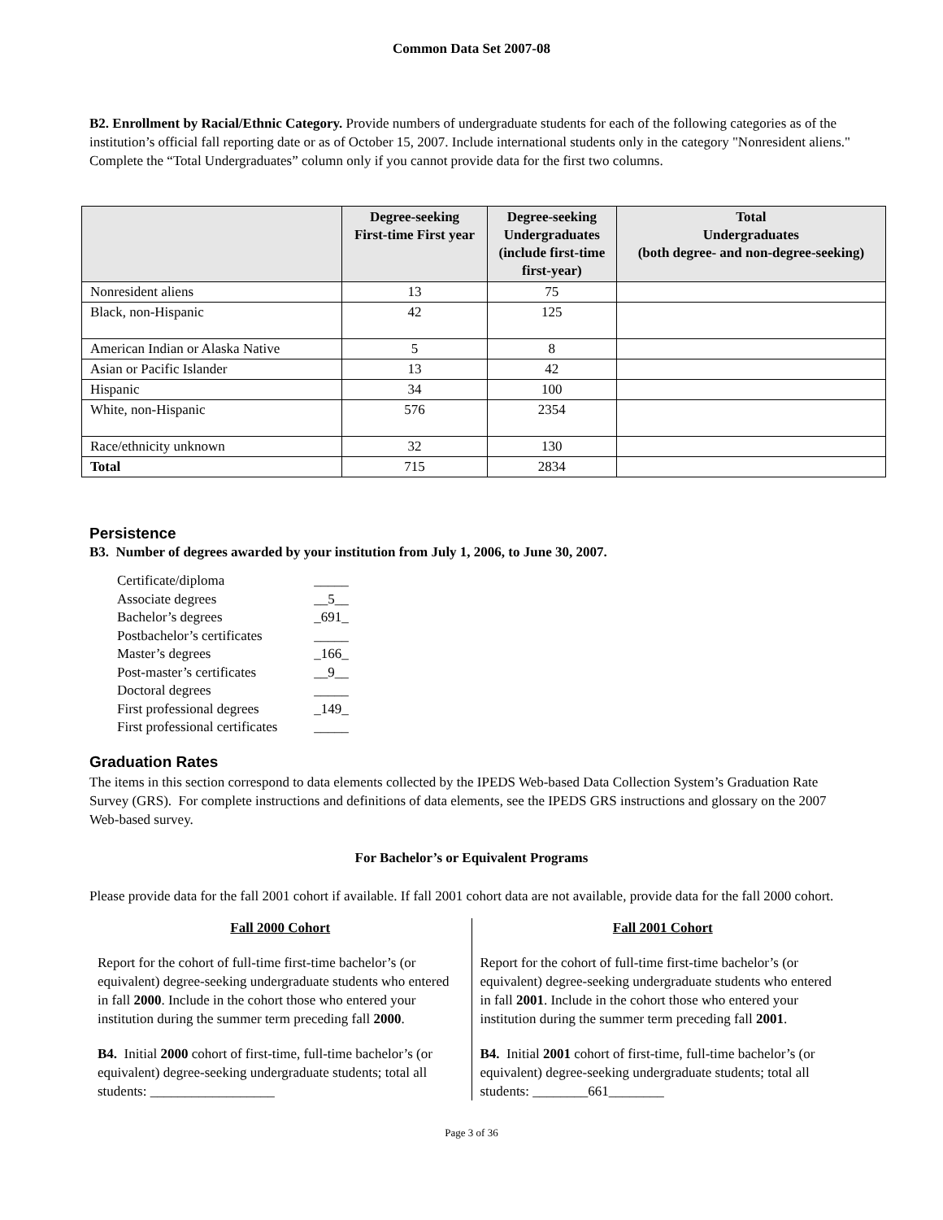Common Data Set 2007-08
B2. Enrollment by Racial/Ethnic Category. Provide numbers of undergraduate students for each of the following categories as of the institution’s official fall reporting date or as of October 15, 2007. Include international students only in the category "Nonresident aliens." Complete the “Total Undergraduates” column only if you cannot provide data for the first two columns.
| | Degree-seeking First-time First year | Degree-seeking Undergraduates (include first-time first-year) | Total Undergraduates (both degree- and non-degree-seeking) |
| --- | --- | --- | --- |
| Nonresident aliens | 13 | 75 | |
| Black, non-Hispanic | 42 | 125 | |
| American Indian or Alaska Native | 5 | 8 | |
| Asian or Pacific Islander | 13 | 42 | |
| Hispanic | 34 | 100 | |
| White, non-Hispanic | 576 | 2354 | |
| Race/ethnicity unknown | 32 | 130 | |
| Total | 715 | 2834 | |
Persistence
B3. Number of degrees awarded by your institution from July 1, 2006, to June 30, 2007.
| Certificate/diploma | _____ |
| Associate degrees | __5__ |
| Bachelor’s degrees | _691_ |
| Postbachelor’s certificates | _____ |
| Master’s degrees | _166_ |
| Post-master’s certificates | __9__ |
| Doctoral degrees | _____ |
| First professional degrees | _149_ |
| First professional certificates | _____ |
Graduation Rates
The items in this section correspond to data elements collected by the IPEDS Web-based Data Collection System’s Graduation Rate Survey (GRS). For complete instructions and definitions of data elements, see the IPEDS GRS instructions and glossary on the 2007 Web-based survey.
For Bachelor’s or Equivalent Programs
Please provide data for the fall 2001 cohort if available. If fall 2001 cohort data are not available, provide data for the fall 2000 cohort.
Fall 2000 Cohort
Report for the cohort of full-time first-time bachelor’s (or equivalent) degree-seeking undergraduate students who entered in fall 2000. Include in the cohort those who entered your institution during the summer term preceding fall 2000.
B4. Initial 2000 cohort of first-time, full-time bachelor’s (or equivalent) degree-seeking undergraduate students; total all students: __________________
Fall 2001 Cohort
Report for the cohort of full-time first-time bachelor’s (or equivalent) degree-seeking undergraduate students who entered in fall 2001. Include in the cohort those who entered your institution during the summer term preceding fall 2001.
B4. Initial 2001 cohort of first-time, full-time bachelor’s (or equivalent) degree-seeking undergraduate students; total all students: ________661________
Page 3 of 36